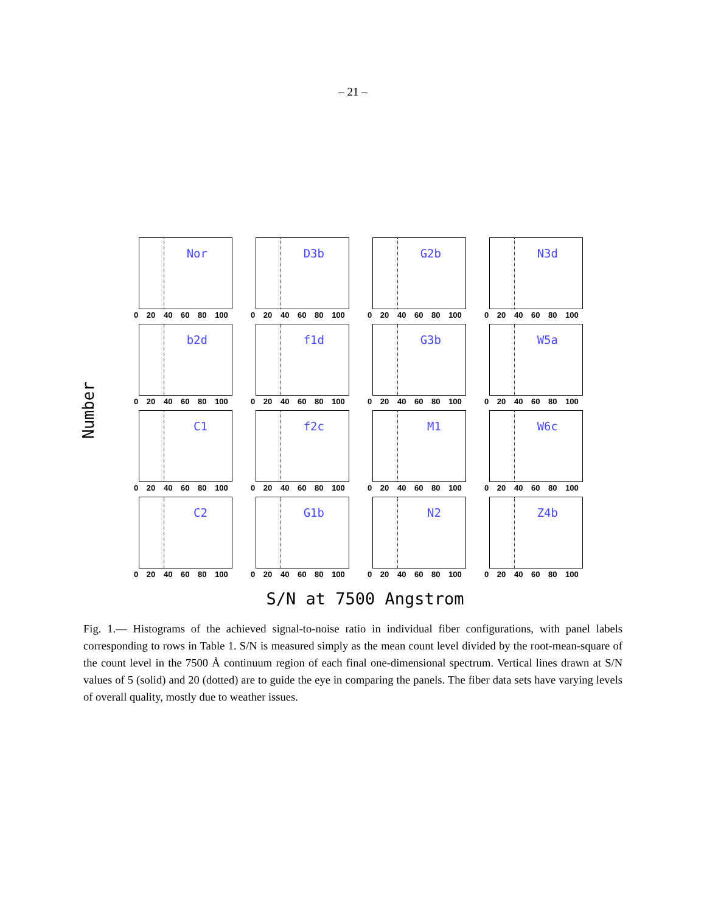– 21 –
Number
Nor
0 20 40 60 80 100
D3b
0 20 40 60 80 100
G2b
0 20 40 60 80 100
N3d
0 20 40 60 80 100
b2d
0 20 40 60 80 100
f1d
0 20 40 60 80 100
G3b
0 20 40 60 80 100
W5a
0 20 40 60 80 100
C1
0 20 40 60 80 100
f2c
0 20 40 60 80 100
M1
0 20 40 60 80 100
W6c
0 20 40 60 80 100
C2
0 20 40 60 80 100
G1b
0 20 40 60 80 100
N2
0 20 40 60 80 100
Z4b
0 20 40 60 80 100
S/N at 7500 Angstrom
Fig. 1.— Histograms of the achieved signal-to-noise ratio in individual fiber configurations, with panel labels corresponding to rows in Table 1. S/N is measured simply as the mean count level divided by the root-mean-square of the count level in the 7500 Å continuum region of each final one-dimensional spectrum. Vertical lines drawn at S/N values of 5 (solid) and 20 (dotted) are to guide the eye in comparing the panels. The fiber data sets have varying levels of overall quality, mostly due to weather issues.